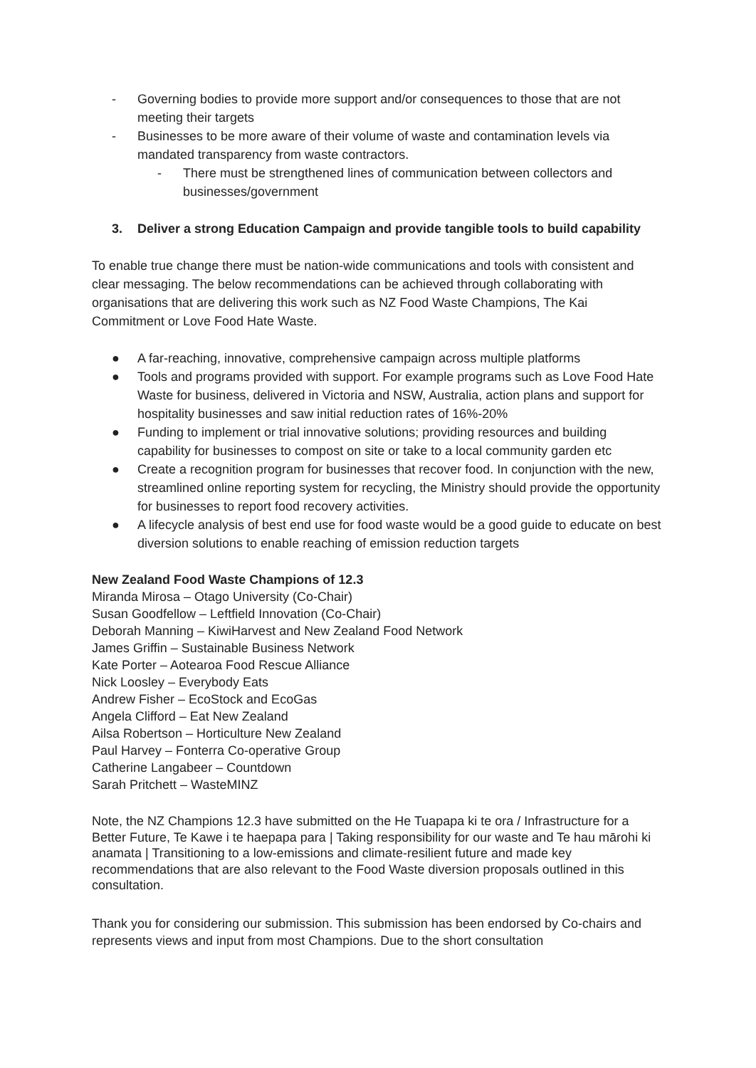- Governing bodies to provide more support and/or consequences to those that are not meeting their targets
- Businesses to be more aware of their volume of waste and contamination levels via mandated transparency from waste contractors.
- There must be strengthened lines of communication between collectors and businesses/government
3. Deliver a strong Education Campaign and provide tangible tools to build capability
To enable true change there must be nation-wide communications and tools with consistent and clear messaging. The below recommendations can be achieved through collaborating with organisations that are delivering this work such as NZ Food Waste Champions, The Kai Commitment or Love Food Hate Waste.
● A far-reaching, innovative, comprehensive campaign across multiple platforms
● Tools and programs provided with support. For example programs such as Love Food Hate Waste for business, delivered in Victoria and NSW, Australia, action plans and support for hospitality businesses and saw initial reduction rates of 16%-20%
● Funding to implement or trial innovative solutions; providing resources and building capability for businesses to compost on site or take to a local community garden etc
● Create a recognition program for businesses that recover food. In conjunction with the new, streamlined online reporting system for recycling, the Ministry should provide the opportunity for businesses to report food recovery activities.
● A lifecycle analysis of best end use for food waste would be a good guide to educate on best diversion solutions to enable reaching of emission reduction targets
New Zealand Food Waste Champions of 12.3
Miranda Mirosa – Otago University (Co-Chair)
Susan Goodfellow – Leftfield Innovation (Co-Chair)
Deborah Manning – KiwiHarvest and New Zealand Food Network
James Griffin – Sustainable Business Network
Kate Porter – Aotearoa Food Rescue Alliance
Nick Loosley – Everybody Eats
Andrew Fisher – EcoStock and EcoGas
Angela Clifford – Eat New Zealand
Ailsa Robertson – Horticulture New Zealand
Paul Harvey – Fonterra Co-operative Group
Catherine Langabeer – Countdown
Sarah Pritchett – WasteMINZ
Note, the NZ Champions 12.3 have submitted on the He Tuapapa ki te ora / Infrastructure for a Better Future, Te Kawe i te haepapa para | Taking responsibility for our waste and Te hau mārohi ki anamata | Transitioning to a low-emissions and climate-resilient future and made key recommendations that are also relevant to the Food Waste diversion proposals outlined in this consultation.
Thank you for considering our submission. This submission has been endorsed by Co-chairs and represents views and input from most Champions. Due to the short consultation